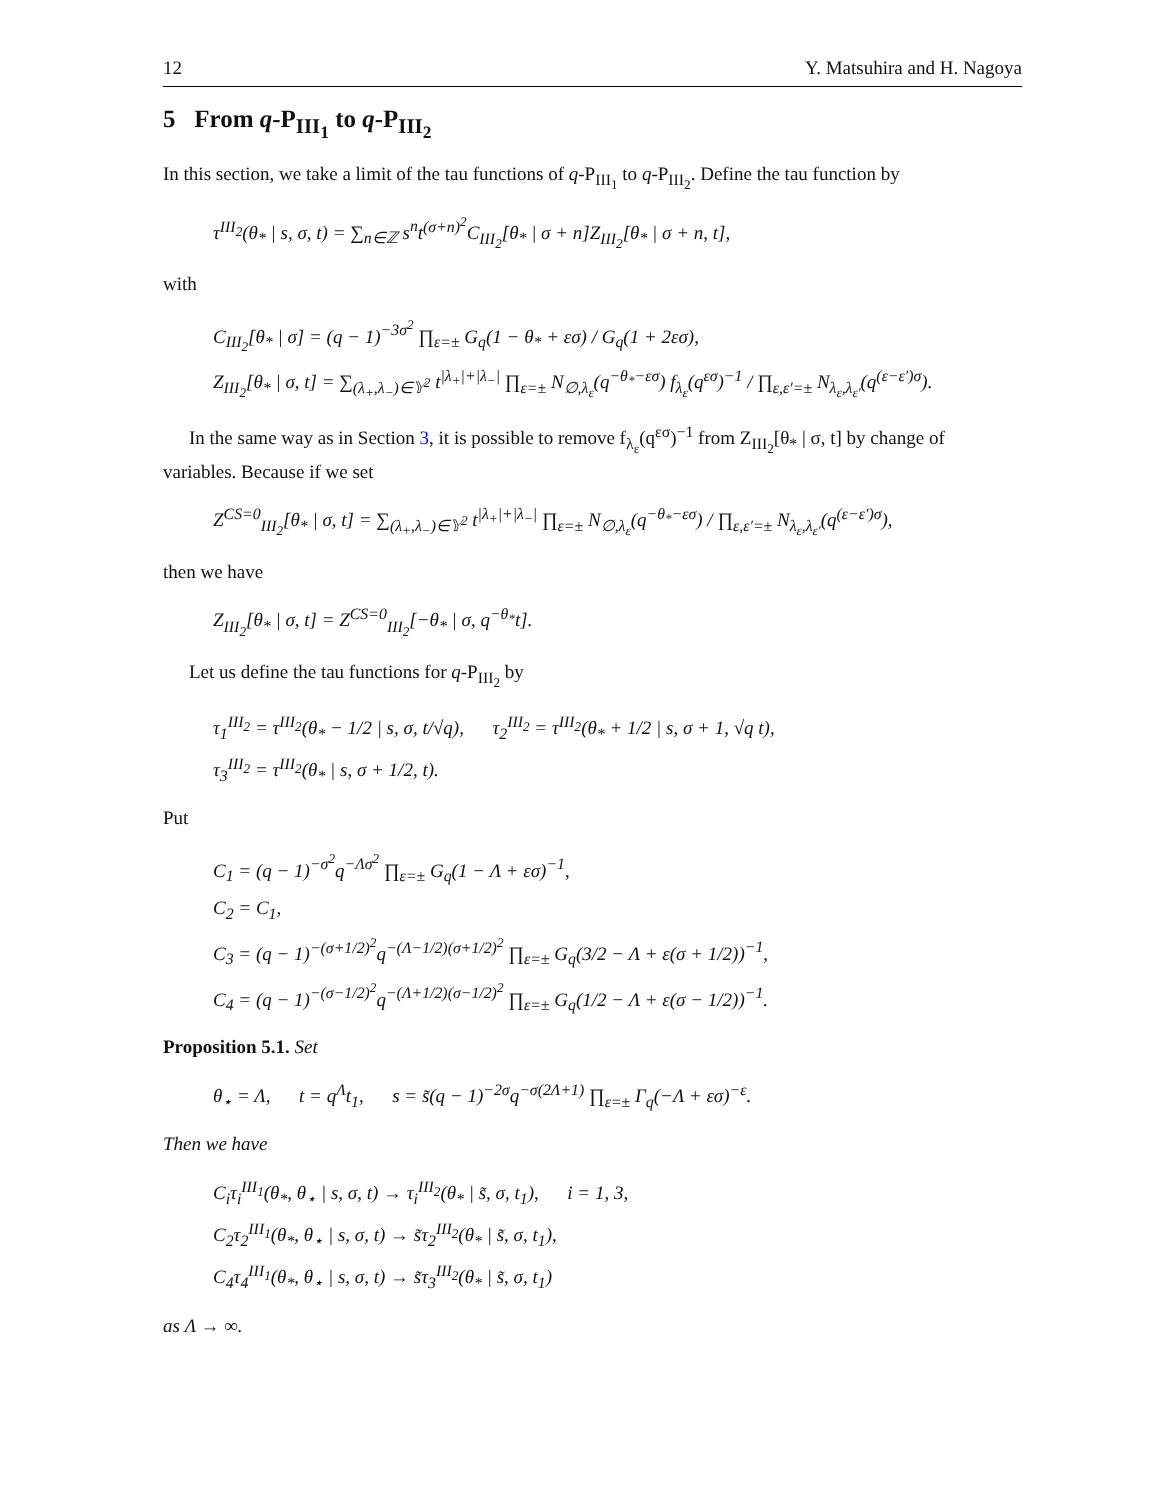12 Y. Matsuhira and H. Nagoya
5 From q-P<sub>III<sub>1</sub></sub> to q-P<sub>III<sub>2</sub></sub>
In this section, we take a limit of the tau functions of q-P<sub>III<sub>1</sub></sub> to q-P<sub>III<sub>2</sub></sub>. Define the tau function by
τ<sup>III<sub>2</sub></sup>(θ<sub>*</sub> | s, σ, t) = ∑<sub>n∈ℤ</sub> s<sup>n</sup>t<sup>(σ+n)<sup>2</sup></sup>C<sub>III<sub>2</sub></sub>[θ<sub>*</sub> | σ + n]Z<sub>III<sub>2</sub></sub>[θ<sub>*</sub> | σ + n, t],
with
C<sub>III<sub>2</sub></sub>[θ<sub>*</sub> | σ] = (q − 1)<sup>−3σ<sup>2</sup></sup> ∏<sub>ε=±</sub> G<sub>q</sub>(1 − θ<sub>*</sub> + εσ) / G<sub>q</sub>(1 + 2εσ),
Z<sub>III<sub>2</sub></sub>[θ<sub>*</sub> | σ, t] = ∑<sub>(λ<sub>+</sub>,λ<sub>−</sub>)∈𝕐<sup>2</sup></sub> t<sup>|λ<sub>+</sub>|+|λ<sub>−</sub>|</sup> ∏<sub>ε=±</sub> N<sub>∅,λ<sub>ε</sub></sub>(q<sup>−θ<sub>*</sub>−εσ</sup>) f<sub>λ<sub>ε</sub></sub>(q<sup>εσ</sup>)<sup>−1</sup> / ∏<sub>ε,ε′=±</sub> N<sub>λ<sub>ε</sub>,λ<sub>ε′</sub></sub>(q<sup>(ε−ε′)σ</sup>).
In the same way as in Section 3, it is possible to remove f<sub>λ<sub>ε</sub></sub>(q<sup>εσ</sup>)<sup>−1</sup> from Z<sub>III<sub>2</sub></sub>[θ<sub>*</sub> | σ, t] by change of variables. Because if we set
Z<sup>CS=0</sup><sub>III<sub>2</sub></sub>[θ<sub>*</sub> | σ, t] = ∑<sub>(λ<sub>+</sub>,λ<sub>−</sub>)∈𝕐<sup>2</sup></sub> t<sup>|λ<sub>+</sub>|+|λ<sub>−</sub>|</sup> ∏<sub>ε=±</sub> N<sub>∅,λ<sub>ε</sub></sub>(q<sup>−θ<sub>*</sub>−εσ</sup>) / ∏<sub>ε,ε′=±</sub> N<sub>λ<sub>ε</sub>,λ<sub>ε′</sub></sub>(q<sup>(ε−ε′)σ</sup>),
then we have
Z<sub>III<sub>2</sub></sub>[θ<sub>*</sub> | σ, t] = Z<sup>CS=0</sup><sub>III<sub>2</sub></sub>[−θ<sub>*</sub> | σ, q<sup>−θ<sub>*</sub></sup>t].
Let us define the tau functions for q-P<sub>III<sub>2</sub></sub> by
τ<sub>1</sub><sup>III<sub>2</sub></sup> = τ<sup>III<sub>2</sub></sup>(θ<sub>*</sub> − 1/2 | s, σ, t/√q), τ<sub>2</sub><sup>III<sub>2</sub></sup> = τ<sup>III<sub>2</sub></sup>(θ<sub>*</sub> + 1/2 | s, σ + 1, √q t),
τ<sub>3</sub><sup>III<sub>2</sub></sup> = τ<sup>III<sub>2</sub></sup>(θ<sub>*</sub> | s, σ + 1/2, t).
Put
C<sub>1</sub> = (q − 1)<sup>−σ<sup>2</sup></sup>q<sup>−Λσ<sup>2</sup></sup> ∏<sub>ε=±</sub> G<sub>q</sub>(1 − Λ + εσ)<sup>−1</sup>,
C<sub>2</sub> = C<sub>1</sub>,
C<sub>3</sub> = (q − 1)<sup>−(σ+1/2)<sup>2</sup></sup>q<sup>−(Λ−1/2)(σ+1/2)<sup>2</sup></sup> ∏<sub>ε=±</sub> G<sub>q</sub>(3/2 − Λ + ε(σ + 1/2))<sup>−1</sup>,
C<sub>4</sub> = (q − 1)<sup>−(σ−1/2)<sup>2</sup></sup>q<sup>−(Λ+1/2)(σ−1/2)<sup>2</sup></sup> ∏<sub>ε=±</sub> G<sub>q</sub>(1/2 − Λ + ε(σ − 1/2))<sup>−1</sup>.
Proposition 5.1. Set
θ<sub>⋆</sub> = Λ, t = q<sup>Λ</sup>t<sub>1</sub>, s = s̃(q − 1)<sup>−2σ</sup>q<sup>−σ(2Λ+1)</sup> ∏<sub>ε=±</sub> Γ<sub>q</sub>(−Λ + εσ)<sup>−ε</sup>.
Then we have
C<sub>i</sub>τ<sub>i</sub><sup>III<sub>1</sub></sup>(θ<sub>*</sub>, θ<sub>⋆</sub> | s, σ, t) → τ<sub>i</sub><sup>III<sub>2</sub></sup>(θ<sub>*</sub> | s̃, σ, t<sub>1</sub>), i = 1, 3,
C<sub>2</sub>τ<sub>2</sub><sup>III<sub>1</sub></sup>(θ<sub>*</sub>, θ<sub>⋆</sub> | s, σ, t) → s̃τ<sub>2</sub><sup>III<sub>2</sub></sup>(θ<sub>*</sub> | s̃, σ, t<sub>1</sub>),
C<sub>4</sub>τ<sub>4</sub><sup>III<sub>1</sub></sup>(θ<sub>*</sub>, θ<sub>⋆</sub> | s, σ, t) → s̃τ<sub>3</sub><sup>III<sub>2</sub></sup>(θ<sub>*</sub> | s̃, σ, t<sub>1</sub>)
as Λ → ∞.